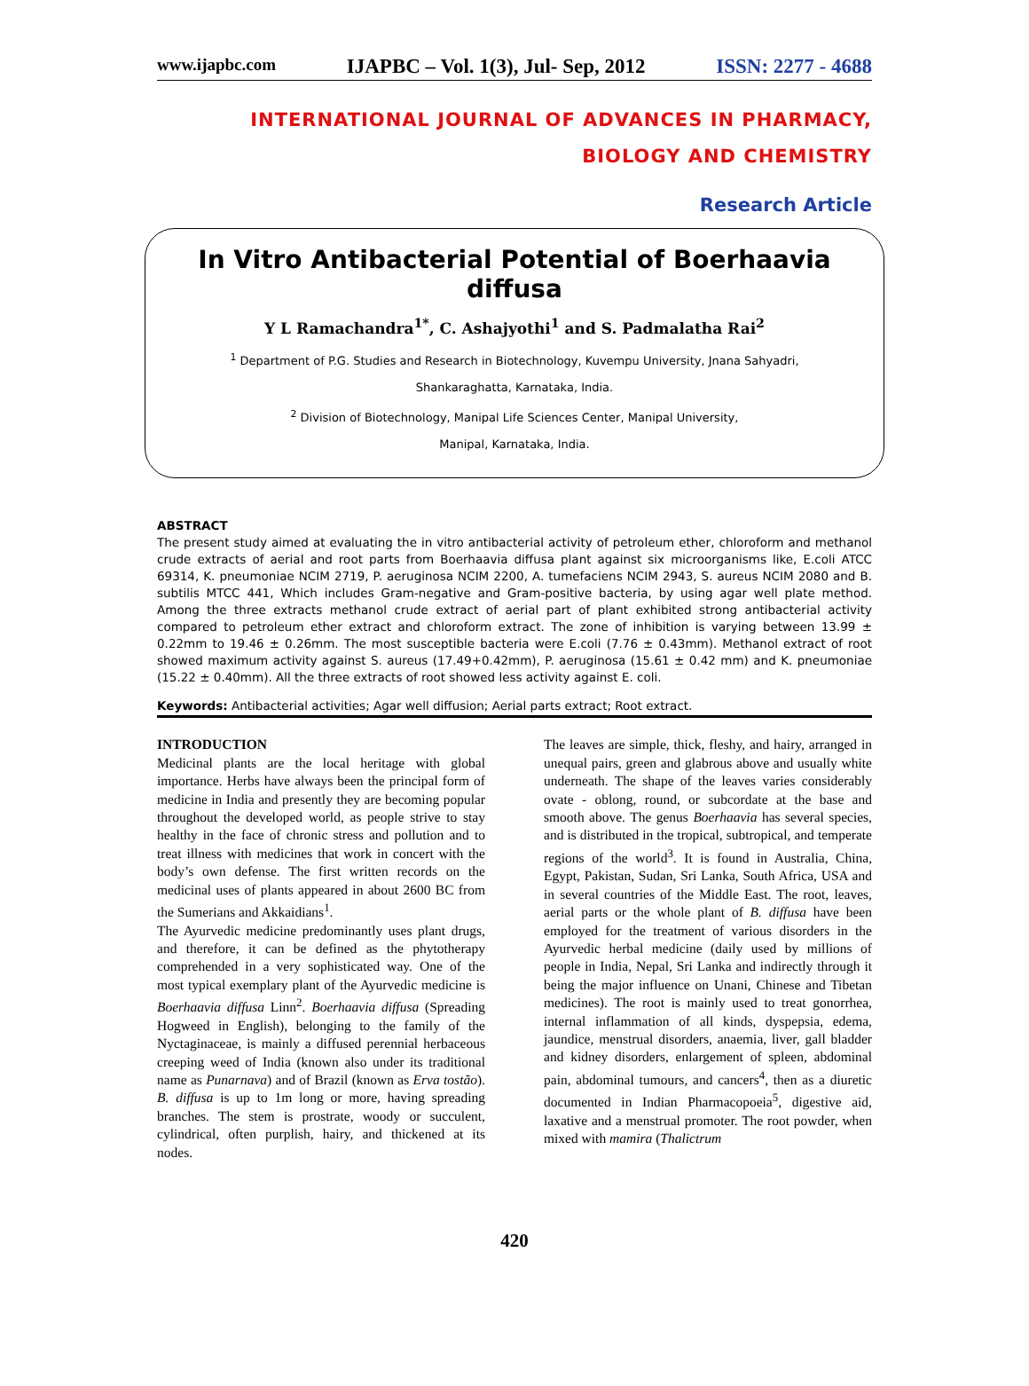www.ijapbc.com IJAPBC – Vol. 1(3), Jul- Sep, 2012 ISSN: 2277 - 4688
INTERNATIONAL JOURNAL OF ADVANCES IN PHARMACY,
BIOLOGY AND CHEMISTRY
Research Article
In Vitro Antibacterial Potential of Boerhaavia diffusa
Y L Ramachandra<sup>1*</sup>, C. Ashajyothi<sup>1</sup> and S. Padmalatha Rai<sup>2</sup>
<sup>1</sup> Department of P.G. Studies and Research in Biotechnology, Kuvempu University, Jnana Sahyadri,
Shankaraghatta, Karnataka, India.
<sup>2</sup> Division of Biotechnology, Manipal Life Sciences Center, Manipal University,
Manipal, Karnataka, India.
ABSTRACT
The present study aimed at evaluating the in vitro antibacterial activity of petroleum ether, chloroform and methanol crude extracts of aerial and root parts from Boerhaavia diffusa plant against six microorganisms like, E.coli ATCC 69314, K. pneumoniae NCIM 2719, P. aeruginosa NCIM 2200, A. tumefaciens NCIM 2943, S. aureus NCIM 2080 and B. subtilis MTCC 441, Which includes Gram-negative and Gram-positive bacteria, by using agar well plate method. Among the three extracts methanol crude extract of aerial part of plant exhibited strong antibacterial activity compared to petroleum ether extract and chloroform extract. The zone of inhibition is varying between 13.99 ± 0.22mm to 19.46 ± 0.26mm. The most susceptible bacteria were E.coli (7.76 ± 0.43mm). Methanol extract of root showed maximum activity against S. aureus (17.49+0.42mm), P. aeruginosa (15.61 ± 0.42 mm) and K. pneumoniae (15.22 ± 0.40mm). All the three extracts of root showed less activity against E. coli.
Keywords: Antibacterial activities; Agar well diffusion; Aerial parts extract; Root extract.
INTRODUCTION
Medicinal plants are the local heritage with global importance. Herbs have always been the principal form of medicine in India and presently they are becoming popular throughout the developed world, as people strive to stay healthy in the face of chronic stress and pollution and to treat illness with medicines that work in concert with the body’s own defense. The first written records on the medicinal uses of plants appeared in about 2600 BC from the Sumerians and Akkaidians<sup>1</sup>.
The Ayurvedic medicine predominantly uses plant drugs, and therefore, it can be defined as the phytotherapy comprehended in a very sophisticated way. One of the most typical exemplary plant of the Ayurvedic medicine is Boerhaavia diffusa Linn<sup>2</sup>. Boerhaavia diffusa (Spreading Hogweed in English), belonging to the family of the Nyctaginaceae, is mainly a diffused perennial herbaceous creeping weed of India (known also under its traditional name as Punarnava) and of Brazil (known as Erva tostão). B. diffusa is up to 1m long or more, having spreading branches. The stem is prostrate, woody or succulent, cylindrical, often purplish, hairy, and thickened at its nodes.
The leaves are simple, thick, fleshy, and hairy, arranged in unequal pairs, green and glabrous above and usually white underneath. The shape of the leaves varies considerably ovate - oblong, round, or subcordate at the base and smooth above. The genus Boerhaavia has several species, and is distributed in the tropical, subtropical, and temperate regions of the world<sup>3</sup>. It is found in Australia, China, Egypt, Pakistan, Sudan, Sri Lanka, South Africa, USA and in several countries of the Middle East. The root, leaves, aerial parts or the whole plant of B. diffusa have been employed for the treatment of various disorders in the Ayurvedic herbal medicine (daily used by millions of people in India, Nepal, Sri Lanka and indirectly through it being the major influence on Unani, Chinese and Tibetan medicines). The root is mainly used to treat gonorrhea, internal inflammation of all kinds, dyspepsia, edema, jaundice, menstrual disorders, anaemia, liver, gall bladder and kidney disorders, enlargement of spleen, abdominal pain, abdominal tumours, and cancers<sup>4</sup>, then as a diuretic documented in Indian Pharmacopoeia<sup>5</sup>, digestive aid, laxative and a menstrual promoter. The root powder, when mixed with mamira (Thalictrum
420